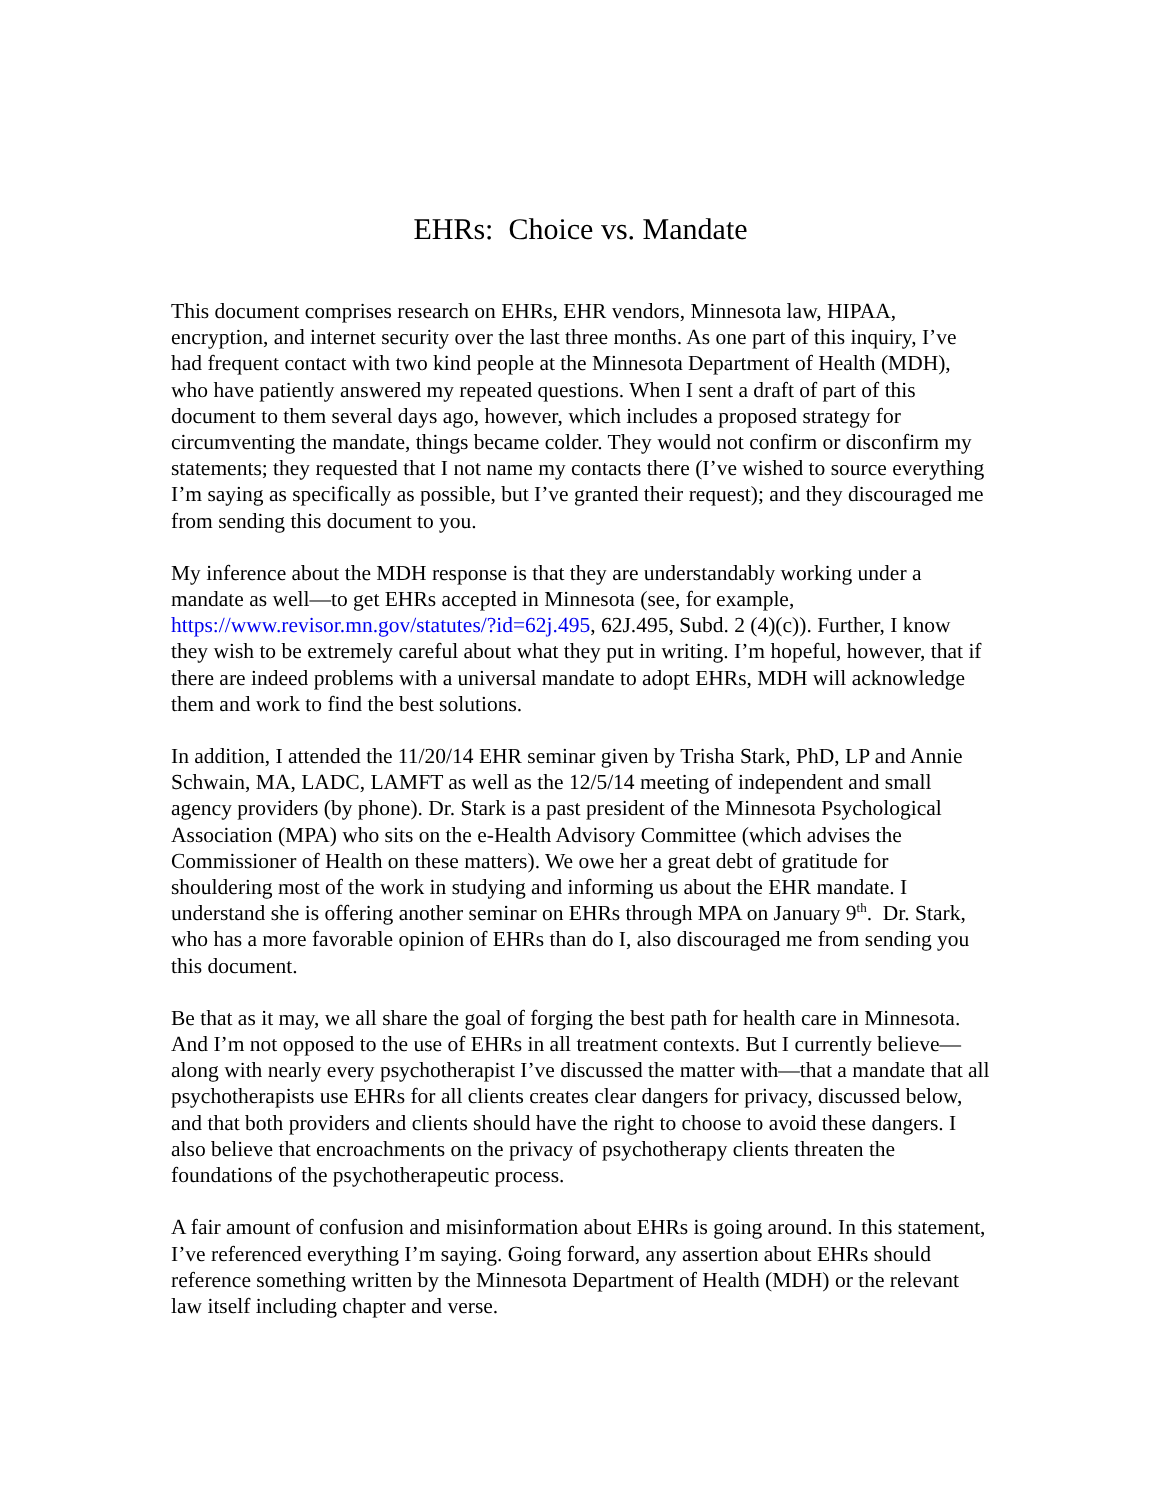EHRs: Choice vs. Mandate
This document comprises research on EHRs, EHR vendors, Minnesota law, HIPAA, encryption, and internet security over the last three months. As one part of this inquiry, I’ve had frequent contact with two kind people at the Minnesota Department of Health (MDH), who have patiently answered my repeated questions. When I sent a draft of part of this document to them several days ago, however, which includes a proposed strategy for circumventing the mandate, things became colder. They would not confirm or disconfirm my statements; they requested that I not name my contacts there (I’ve wished to source everything I’m saying as specifically as possible, but I’ve granted their request); and they discouraged me from sending this document to you.
My inference about the MDH response is that they are understandably working under a mandate as well—to get EHRs accepted in Minnesota (see, for example, https://www.revisor.mn.gov/statutes/?id=62j.495, 62J.495, Subd. 2 (4)(c)). Further, I know they wish to be extremely careful about what they put in writing. I’m hopeful, however, that if there are indeed problems with a universal mandate to adopt EHRs, MDH will acknowledge them and work to find the best solutions.
In addition, I attended the 11/20/14 EHR seminar given by Trisha Stark, PhD, LP and Annie Schwain, MA, LADC, LAMFT as well as the 12/5/14 meeting of independent and small agency providers (by phone). Dr. Stark is a past president of the Minnesota Psychological Association (MPA) who sits on the e-Health Advisory Committee (which advises the Commissioner of Health on these matters). We owe her a great debt of gratitude for shouldering most of the work in studying and informing us about the EHR mandate. I understand she is offering another seminar on EHRs through MPA on January 9<sup>th</sup>. Dr. Stark, who has a more favorable opinion of EHRs than do I, also discouraged me from sending you this document.
Be that as it may, we all share the goal of forging the best path for health care in Minnesota. And I’m not opposed to the use of EHRs in all treatment contexts. But I currently believe—along with nearly every psychotherapist I’ve discussed the matter with—that a mandate that all psychotherapists use EHRs for all clients creates clear dangers for privacy, discussed below, and that both providers and clients should have the right to choose to avoid these dangers. I also believe that encroachments on the privacy of psychotherapy clients threaten the foundations of the psychotherapeutic process.
A fair amount of confusion and misinformation about EHRs is going around. In this statement, I’ve referenced everything I’m saying. Going forward, any assertion about EHRs should reference something written by the Minnesota Department of Health (MDH) or the relevant law itself including chapter and verse.